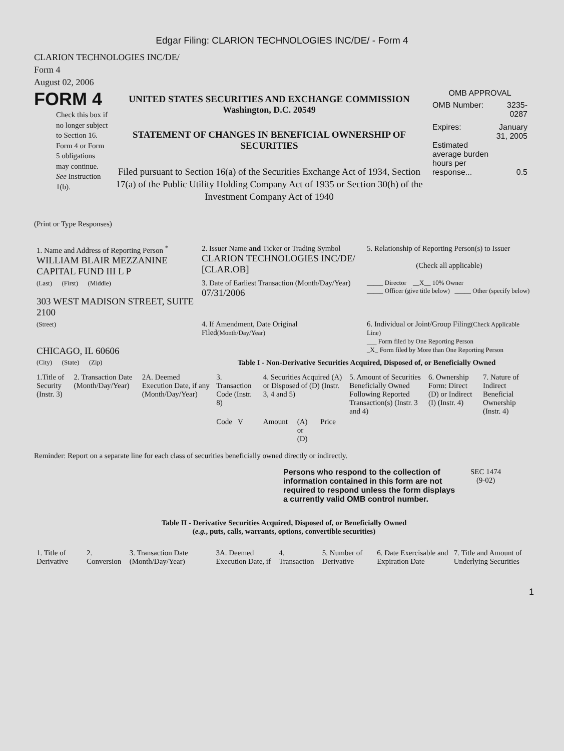Edgar Filing: CLARION TECHNOLOGIES INC/DE/ - Form 4
CLARION TECHNOLOGIES INC/DE/
Form 4
August 02, 2006
FORM 4
Check this box if no longer subject to Section 16. Form 4 or Form 5 obligations may continue. See Instruction 1(b).
UNITED STATES SECURITIES AND EXCHANGE COMMISSION
Washington, D.C. 20549
STATEMENT OF CHANGES IN BENEFICIAL OWNERSHIP OF SECURITIES
Filed pursuant to Section 16(a) of the Securities Exchange Act of 1934, Section 17(a) of the Public Utility Holding Company Act of 1935 or Section 30(h) of the Investment Company Act of 1940
OMB APPROVAL
| OMB Number: | 3235-0287 |
| Expires: | January 31, 2005 |
| Estimated average burden hours per response... | 0.5 |
(Print or Type Responses)
| 1. Name and Address of Reporting Person <sup>*</sup> WILLIAM BLAIR MEZZANINE CAPITAL FUND III L P | 2. Issuer Name and Ticker or Trading Symbol CLARION TECHNOLOGIES INC/DE/ [CLAR.OB] | 5. Relationship of Reporting Person(s) to Issuer (Check all applicable) |
| (Last) (First) (Middle) 303 WEST MADISON STREET, SUITE 2100 | 3. Date of Earliest Transaction (Month/Day/Year) 07/31/2006 | _____ Director __X__ 10% Owner _____ Officer (give title below) _____ Other (specify below) |
| (Street) CHICAGO, IL 60606 | 4. If Amendment, Date Original Filed (Month/Day/Year) | 6. Individual or Joint/Group Filing (Check Applicable Line) ___ Form filed by One Reporting Person _X_ Form filed by More than One Reporting Person |
| (City) (State) (Zip) | Table I - Non-Derivative Securities Acquired, Disposed of, or Beneficially Owned | |
| 1.Title of Security (Instr. 3) | 2. Transaction Date (Month/Day/Year) | 2A. Deemed Execution Date, if any (Month/Day/Year) | 3. Transaction Code (Instr. 8) | 4. Securities Acquired (A) or Disposed of (D) (Instr. 3, 4 and 5) | | | | 5. Amount of Securities Beneficially Owned Following Reported Transaction(s) (Instr. 3 and 4) | 6. Ownership Form: Direct (D) or Indirect (I) (Instr. 4) | 7. Nature of Indirect Beneficial Ownership (Instr. 4) |
| --- | --- | --- | --- | --- | --- | --- | --- | --- | --- | --- |
| | | | Code V | Amount | (A) or (D) | Price | | | | |
Reminder: Report on a separate line for each class of securities beneficially owned directly or indirectly.
Persons who respond to the collection of information contained in this form are not required to respond unless the form displays a currently valid OMB control number.
SEC 1474
(9-02)
Table II - Derivative Securities Acquired, Disposed of, or Beneficially Owned
(e.g., puts, calls, warrants, options, convertible securities)
| 1. Title of Derivative | 2. Conversion | 3. Transaction Date (Month/Day/Year) | 3A. Deemed Execution Date, if | 4. Transaction | 5. Number of Derivative | 6. Date Exercisable and Expiration Date | 7. Title and Amount of Underlying Securities |
| --- | --- | --- | --- | --- | --- | --- | --- |
1